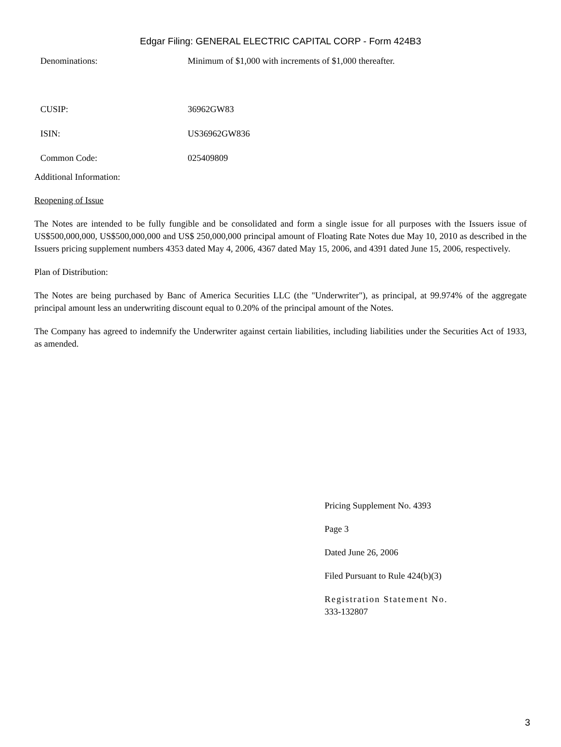Edgar Filing: GENERAL ELECTRIC CAPITAL CORP - Form 424B3
| Denominations: | Minimum of $1,000 with increments of $1,000 thereafter. |
| CUSIP: | 36962GW83 |
| ISIN: | US36962GW836 |
| Common Code: | 025409809 |
Additional Information:
Reopening of Issue
The Notes are intended to be fully fungible and be consolidated and form a single issue for all purposes with the Issuers issue of US$500,000,000, US$500,000,000 and US$ 250,000,000 principal amount of Floating Rate Notes due May 10, 2010 as described in the Issuers pricing supplement numbers 4353 dated May 4, 2006, 4367 dated May 15, 2006, and 4391 dated June 15, 2006, respectively.
Plan of Distribution:
The Notes are being purchased by Banc of America Securities LLC (the "Underwriter"), as principal, at 99.974% of the aggregate principal amount less an underwriting discount equal to 0.20% of the principal amount of the Notes.
The Company has agreed to indemnify the Underwriter against certain liabilities, including liabilities under the Securities Act of 1933, as amended.
Pricing Supplement No. 4393
Page 3
Dated June 26, 2006
Filed Pursuant to Rule 424(b)(3)
Registration Statement No.
333-132807
3